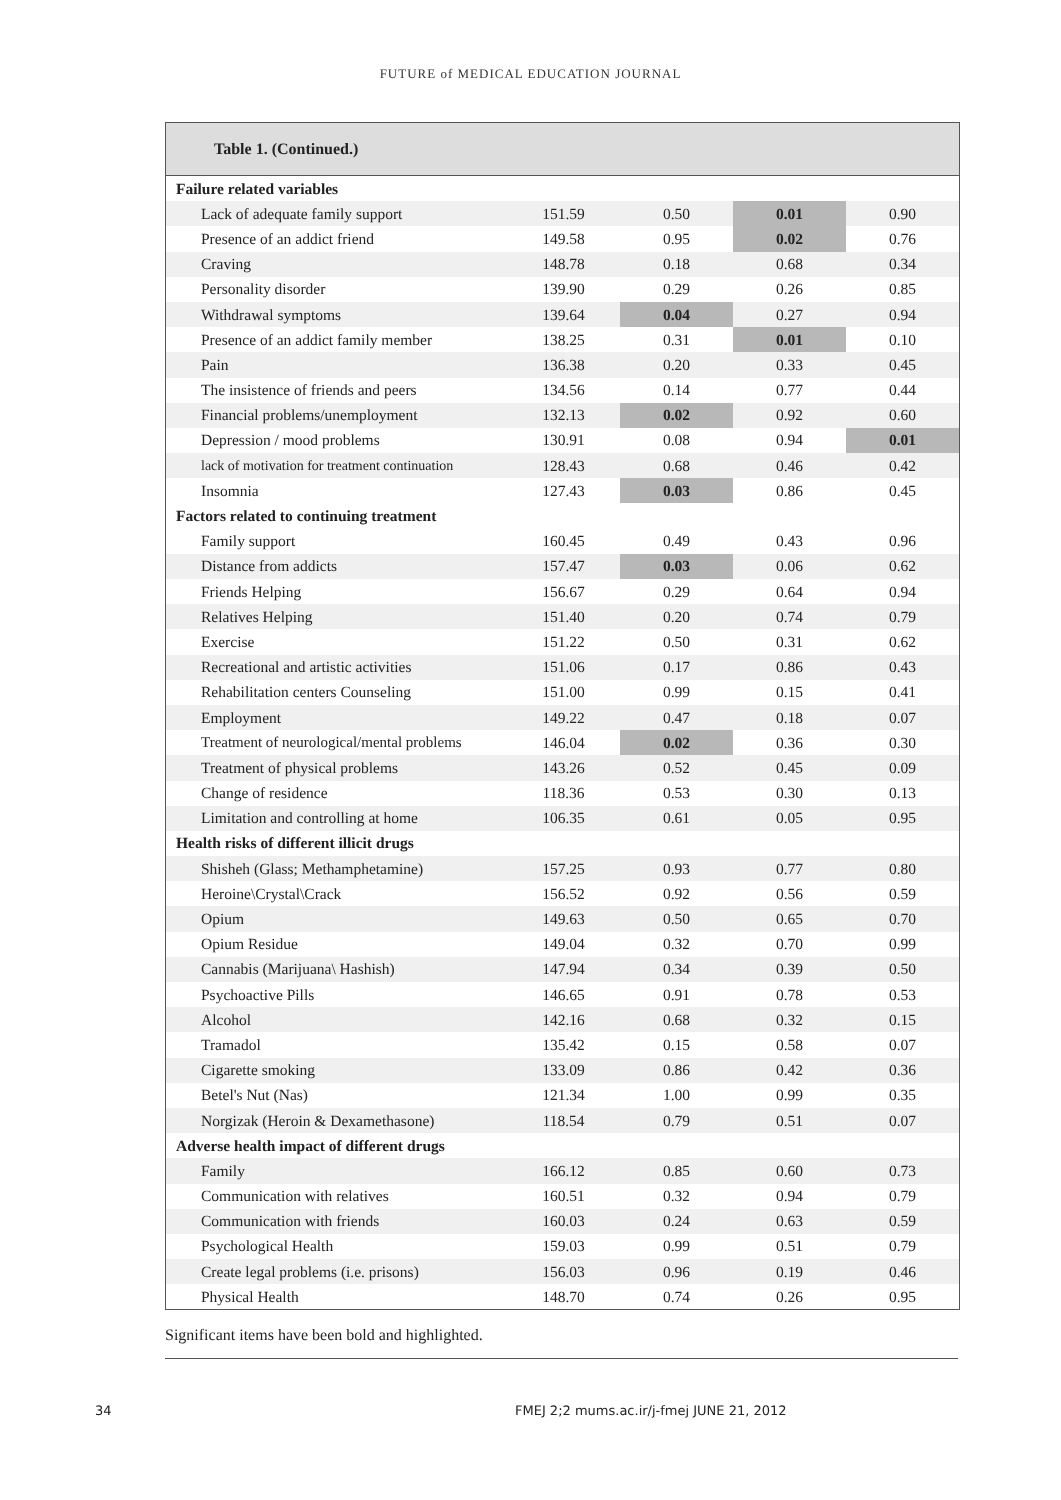FUTURE of MEDICAL EDUCATION JOURNAL
Table 1. (Continued.)
| Failure related variables | | | | |
| Lack of adequate family support | 151.59 | 0.50 | 0.01 | 0.90 |
| Presence of an addict friend | 149.58 | 0.95 | 0.02 | 0.76 |
| Craving | 148.78 | 0.18 | 0.68 | 0.34 |
| Personality disorder | 139.90 | 0.29 | 0.26 | 0.85 |
| Withdrawal symptoms | 139.64 | 0.04 | 0.27 | 0.94 |
| Presence of an addict family member | 138.25 | 0.31 | 0.01 | 0.10 |
| Pain | 136.38 | 0.20 | 0.33 | 0.45 |
| The insistence of friends and peers | 134.56 | 0.14 | 0.77 | 0.44 |
| Financial problems/unemployment | 132.13 | 0.02 | 0.92 | 0.60 |
| Depression / mood problems | 130.91 | 0.08 | 0.94 | 0.01 |
| lack of motivation for treatment continuation | 128.43 | 0.68 | 0.46 | 0.42 |
| Insomnia | 127.43 | 0.03 | 0.86 | 0.45 |
| Factors related to continuing treatment | | | | |
| Family support | 160.45 | 0.49 | 0.43 | 0.96 |
| Distance from addicts | 157.47 | 0.03 | 0.06 | 0.62 |
| Friends Helping | 156.67 | 0.29 | 0.64 | 0.94 |
| Relatives Helping | 151.40 | 0.20 | 0.74 | 0.79 |
| Exercise | 151.22 | 0.50 | 0.31 | 0.62 |
| Recreational and artistic activities | 151.06 | 0.17 | 0.86 | 0.43 |
| Rehabilitation centers Counseling | 151.00 | 0.99 | 0.15 | 0.41 |
| Employment | 149.22 | 0.47 | 0.18 | 0.07 |
| Treatment of neurological/mental problems | 146.04 | 0.02 | 0.36 | 0.30 |
| Treatment of physical problems | 143.26 | 0.52 | 0.45 | 0.09 |
| Change of residence | 118.36 | 0.53 | 0.30 | 0.13 |
| Limitation and controlling at home | 106.35 | 0.61 | 0.05 | 0.95 |
| Health risks of different illicit drugs | | | | |
| Shisheh (Glass; Methamphetamine) | 157.25 | 0.93 | 0.77 | 0.80 |
| Heroine\Crystal\Crack | 156.52 | 0.92 | 0.56 | 0.59 |
| Opium | 149.63 | 0.50 | 0.65 | 0.70 |
| Opium Residue | 149.04 | 0.32 | 0.70 | 0.99 |
| Cannabis (Marijuana\ Hashish) | 147.94 | 0.34 | 0.39 | 0.50 |
| Psychoactive Pills | 146.65 | 0.91 | 0.78 | 0.53 |
| Alcohol | 142.16 | 0.68 | 0.32 | 0.15 |
| Tramadol | 135.42 | 0.15 | 0.58 | 0.07 |
| Cigarette smoking | 133.09 | 0.86 | 0.42 | 0.36 |
| Betel's Nut (Nas) | 121.34 | 1.00 | 0.99 | 0.35 |
| Norgizak (Heroin & Dexamethasone) | 118.54 | 0.79 | 0.51 | 0.07 |
| Adverse health impact of different drugs | | | | |
| Family | 166.12 | 0.85 | 0.60 | 0.73 |
| Communication with relatives | 160.51 | 0.32 | 0.94 | 0.79 |
| Communication with friends | 160.03 | 0.24 | 0.63 | 0.59 |
| Psychological Health | 159.03 | 0.99 | 0.51 | 0.79 |
| Create legal problems (i.e. prisons) | 156.03 | 0.96 | 0.19 | 0.46 |
| Physical Health | 148.70 | 0.74 | 0.26 | 0.95 |
Significant items have been bold and highlighted.
34 FMEJ 2;2 mums.ac.ir/j-fmej JUNE 21, 2012